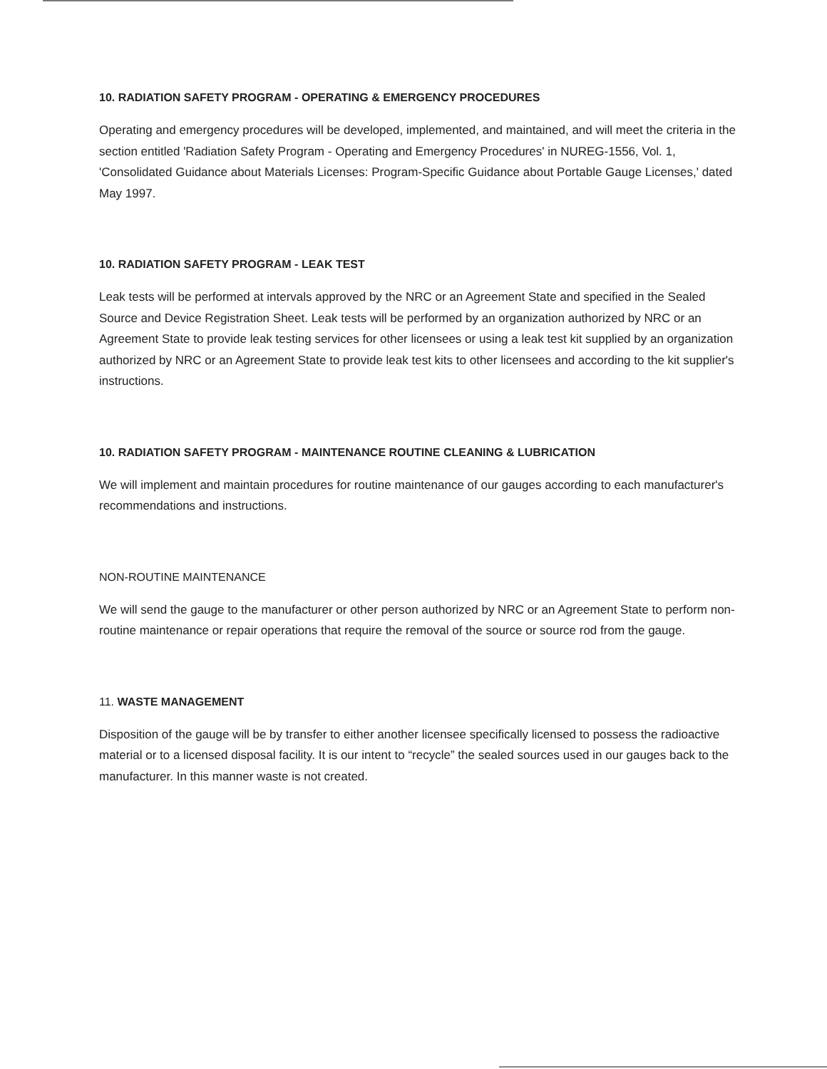10. RADIATION SAFETY PROGRAM - OPERATING & EMERGENCY PROCEDURES
Operating and emergency procedures will be developed, implemented, and maintained, and will meet the criteria in the section entitled 'Radiation Safety Program - Operating and Emergency Procedures' in NUREG-1556, Vol. 1, 'Consolidated Guidance about Materials Licenses: Program-Specific Guidance about Portable Gauge Licenses,' dated May 1997.
10. RADIATION SAFETY PROGRAM - LEAK TEST
Leak tests will be performed at intervals approved by the NRC or an Agreement State and specified in the Sealed Source and Device Registration Sheet. Leak tests will be performed by an organization authorized by NRC or an Agreement State to provide leak testing services for other licensees or using a leak test kit supplied by an organization authorized by NRC or an Agreement State to provide leak test kits to other licensees and according to the kit supplier's instructions.
10. RADIATION SAFETY PROGRAM - MAINTENANCE ROUTINE CLEANING & LUBRICATION
We will implement and maintain procedures for routine maintenance of our gauges according to each manufacturer's recommendations and instructions.
NON-ROUTINE MAINTENANCE
We will send the gauge to the manufacturer or other person authorized by NRC or an Agreement State to perform non-routine maintenance or repair operations that require the removal of the source or source rod from the gauge.
11. WASTE MANAGEMENT
Disposition of the gauge will be by transfer to either another licensee specifically licensed to possess the radioactive material or to a licensed disposal facility. It is our intent to “recycle” the sealed sources used in our gauges back to the manufacturer. In this manner waste is not created.